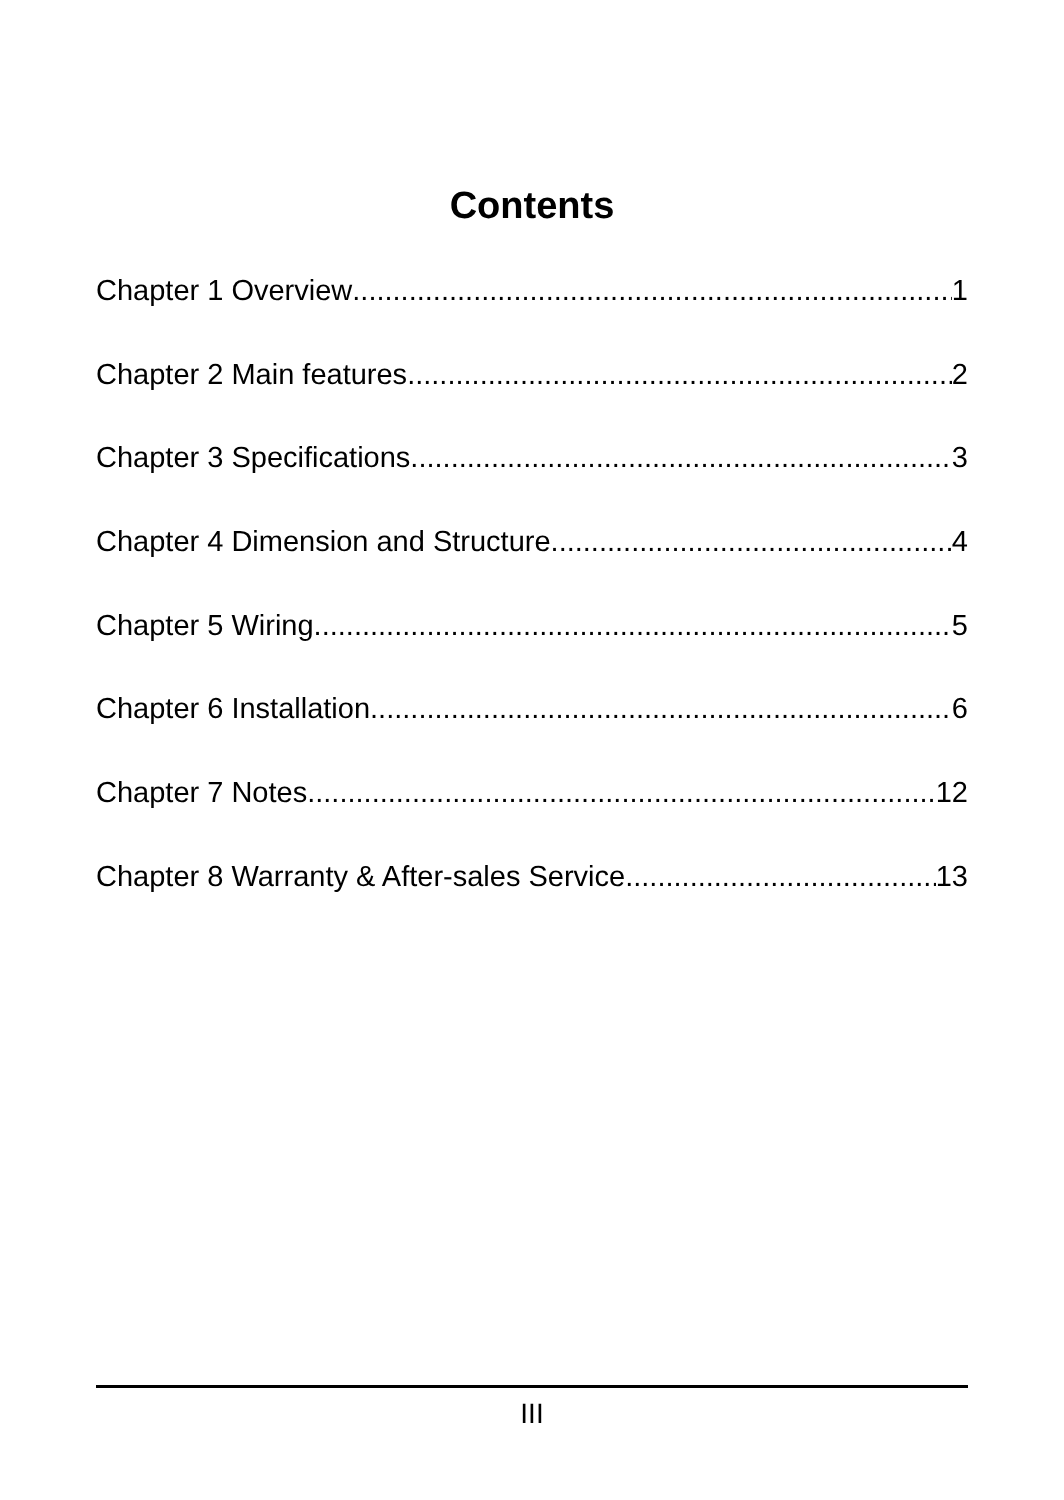Contents
Chapter 1 Overview 1
Chapter 2 Main features 2
Chapter 3 Specifications 3
Chapter 4 Dimension and Structure 4
Chapter 5 Wiring 5
Chapter 6 Installation 6
Chapter 7 Notes 12
Chapter 8 Warranty & After-sales Service 13
III